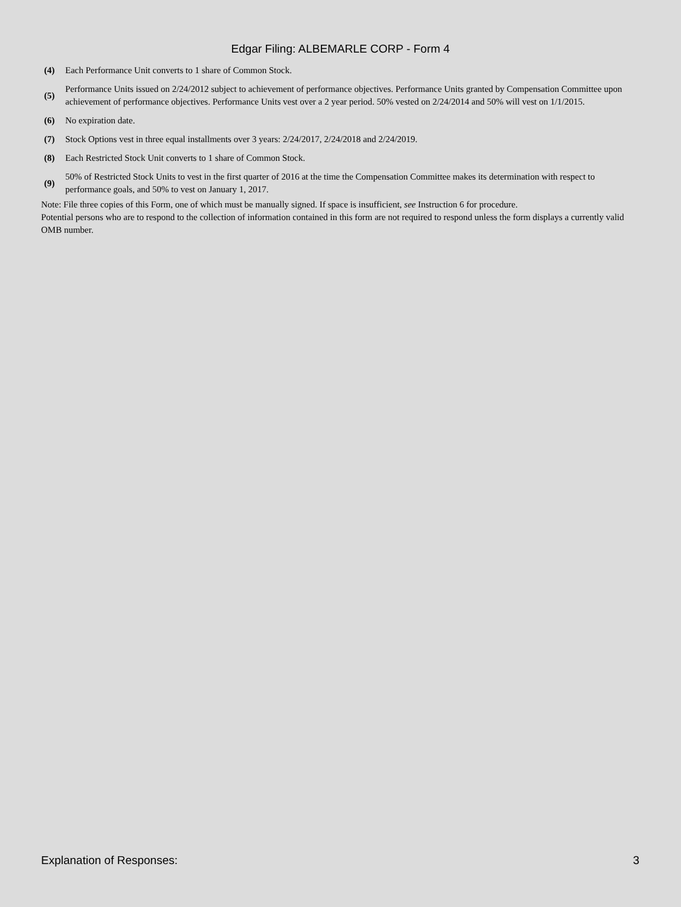Edgar Filing: ALBEMARLE CORP - Form 4
| (4) | Each Performance Unit converts to 1 share of Common Stock. |
| (5) | Performance Units issued on 2/24/2012 subject to achievement of performance objectives. Performance Units granted by Compensation Committee upon achievement of performance objectives. Performance Units vest over a 2 year period. 50% vested on 2/24/2014 and 50% will vest on 1/1/2015. |
| (6) | No expiration date. |
| (7) | Stock Options vest in three equal installments over 3 years: 2/24/2017, 2/24/2018 and 2/24/2019. |
| (8) | Each Restricted Stock Unit converts to 1 share of Common Stock. |
| (9) | 50% of Restricted Stock Units to vest in the first quarter of 2016 at the time the Compensation Committee makes its determination with respect to performance goals, and 50% to vest on January 1, 2017. |
Note: File three copies of this Form, one of which must be manually signed. If space is insufficient, see Instruction 6 for procedure.
Potential persons who are to respond to the collection of information contained in this form are not required to respond unless the form displays a currently valid OMB number.
Explanation of Responses: 3